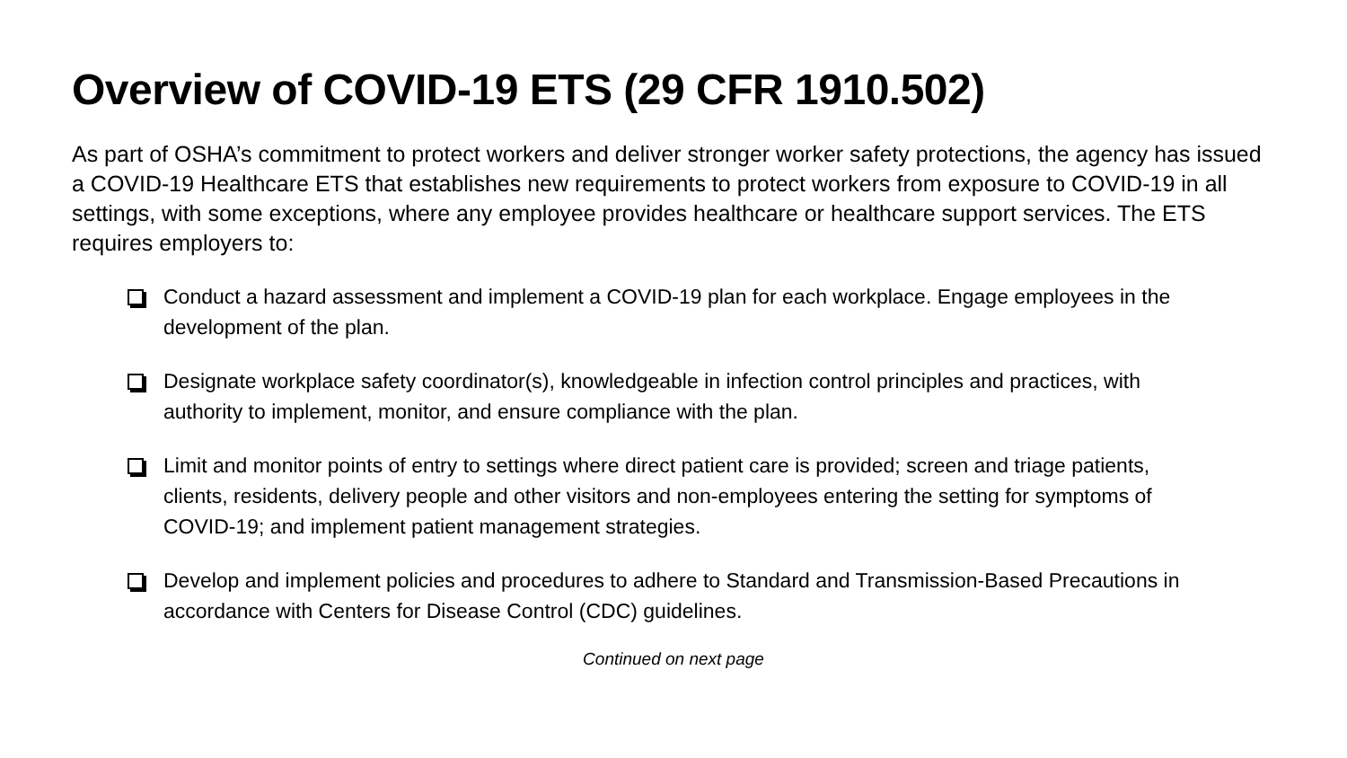Overview of COVID-19 ETS (29 CFR 1910.502)
As part of OSHA’s commitment to protect workers and deliver stronger worker safety protections, the agency has issued a COVID-19 Healthcare ETS that establishes new requirements to protect workers from exposure to COVID-19 in all settings, with some exceptions, where any employee provides healthcare or healthcare support services. The ETS requires employers to:
Conduct a hazard assessment and implement a COVID-19 plan for each workplace. Engage employees in the development of the plan.
Designate workplace safety coordinator(s), knowledgeable in infection control principles and practices, with authority to implement, monitor, and ensure compliance with the plan.
Limit and monitor points of entry to settings where direct patient care is provided; screen and triage patients, clients, residents, delivery people and other visitors and non-employees entering the setting for symptoms of COVID-19; and implement patient management strategies.
Develop and implement policies and procedures to adhere to Standard and Transmission-Based Precautions in accordance with Centers for Disease Control (CDC) guidelines.
Continued on next page